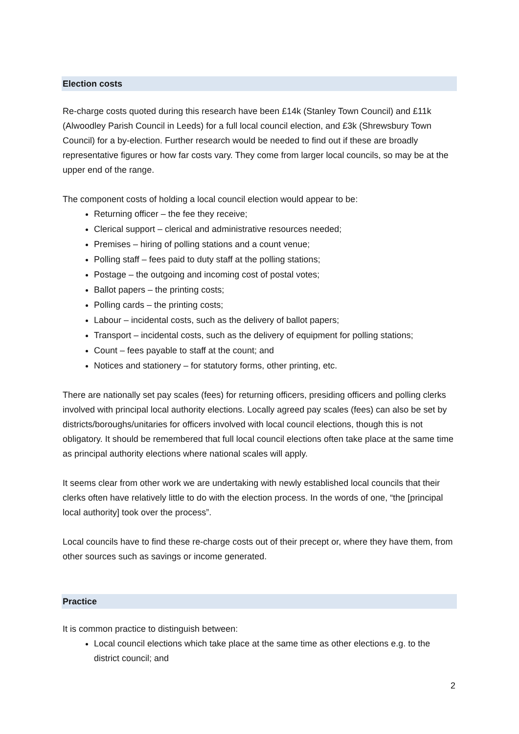Election costs
Re-charge costs quoted during this research have been £14k (Stanley Town Council) and £11k (Alwoodley Parish Council in Leeds) for a full local council election, and £3k (Shrewsbury Town Council) for a by-election. Further research would be needed to find out if these are broadly representative figures or how far costs vary. They come from larger local councils, so may be at the upper end of the range.
The component costs of holding a local council election would appear to be:
Returning officer – the fee they receive;
Clerical support – clerical and administrative resources needed;
Premises – hiring of polling stations and a count venue;
Polling staff – fees paid to duty staff at the polling stations;
Postage – the outgoing and incoming cost of postal votes;
Ballot papers – the printing costs;
Polling cards – the printing costs;
Labour – incidental costs, such as the delivery of ballot papers;
Transport – incidental costs, such as the delivery of equipment for polling stations;
Count – fees payable to staff at the count; and
Notices and stationery – for statutory forms, other printing, etc.
There are nationally set pay scales (fees) for returning officers, presiding officers and polling clerks involved with principal local authority elections. Locally agreed pay scales (fees) can also be set by districts/boroughs/unitaries for officers involved with local council elections, though this is not obligatory. It should be remembered that full local council elections often take place at the same time as principal authority elections where national scales will apply.
It seems clear from other work we are undertaking with newly established local councils that their clerks often have relatively little to do with the election process. In the words of one, “the [principal local authority] took over the process”.
Local councils have to find these re-charge costs out of their precept or, where they have them, from other sources such as savings or income generated.
Practice
It is common practice to distinguish between:
Local council elections which take place at the same time as other elections e.g. to the district council; and
2